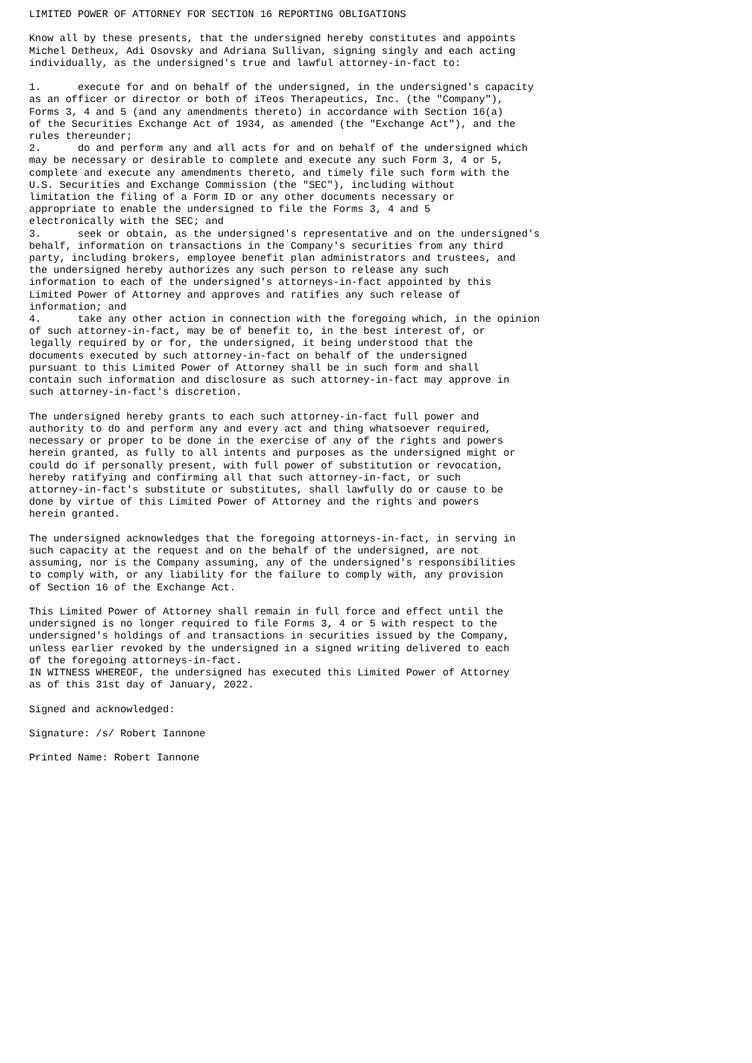LIMITED POWER OF ATTORNEY FOR SECTION 16 REPORTING OBLIGATIONS

Know all by these presents, that the undersigned hereby constitutes and appoints
Michel Detheux, Adi Osovsky and Adriana Sullivan, signing singly and each acting
individually, as the undersigned's true and lawful attorney-in-fact to:

1.      execute for and on behalf of the undersigned, in the undersigned's capacity
as an officer or director or both of iTeos Therapeutics, Inc. (the "Company"),
Forms 3, 4 and 5 (and any amendments thereto) in accordance with Section 16(a)
of the Securities Exchange Act of 1934, as amended (the "Exchange Act"), and the
rules thereunder;
2.      do and perform any and all acts for and on behalf of the undersigned which
may be necessary or desirable to complete and execute any such Form 3, 4 or 5,
complete and execute any amendments thereto, and timely file such form with the
U.S. Securities and Exchange Commission (the "SEC"), including without
limitation the filing of a Form ID or any other documents necessary or
appropriate to enable the undersigned to file the Forms 3, 4 and 5
electronically with the SEC; and
3.      seek or obtain, as the undersigned's representative and on the undersigned's
behalf, information on transactions in the Company's securities from any third
party, including brokers, employee benefit plan administrators and trustees, and
the undersigned hereby authorizes any such person to release any such
information to each of the undersigned's attorneys-in-fact appointed by this
Limited Power of Attorney and approves and ratifies any such release of
information; and
4.      take any other action in connection with the foregoing which, in the opinion
of such attorney-in-fact, may be of benefit to, in the best interest of, or
legally required by or for, the undersigned, it being understood that the
documents executed by such attorney-in-fact on behalf of the undersigned
pursuant to this Limited Power of Attorney shall be in such form and shall
contain such information and disclosure as such attorney-in-fact may approve in
such attorney-in-fact's discretion.

The undersigned hereby grants to each such attorney-in-fact full power and
authority to do and perform any and every act and thing whatsoever required,
necessary or proper to be done in the exercise of any of the rights and powers
herein granted, as fully to all intents and purposes as the undersigned might or
could do if personally present, with full power of substitution or revocation,
hereby ratifying and confirming all that such attorney-in-fact, or such
attorney-in-fact's substitute or substitutes, shall lawfully do or cause to be
done by virtue of this Limited Power of Attorney and the rights and powers
herein granted.

The undersigned acknowledges that the foregoing attorneys-in-fact, in serving in
such capacity at the request and on the behalf of the undersigned, are not
assuming, nor is the Company assuming, any of the undersigned's responsibilities
to comply with, or any liability for the failure to comply with, any provision
of Section 16 of the Exchange Act.

This Limited Power of Attorney shall remain in full force and effect until the
undersigned is no longer required to file Forms 3, 4 or 5 with respect to the
undersigned's holdings of and transactions in securities issued by the Company,
unless earlier revoked by the undersigned in a signed writing delivered to each
of the foregoing attorneys-in-fact.
IN WITNESS WHEREOF, the undersigned has executed this Limited Power of Attorney
as of this 31st day of January, 2022.

Signed and acknowledged:

Signature: /s/ Robert Iannone

Printed Name: Robert Iannone